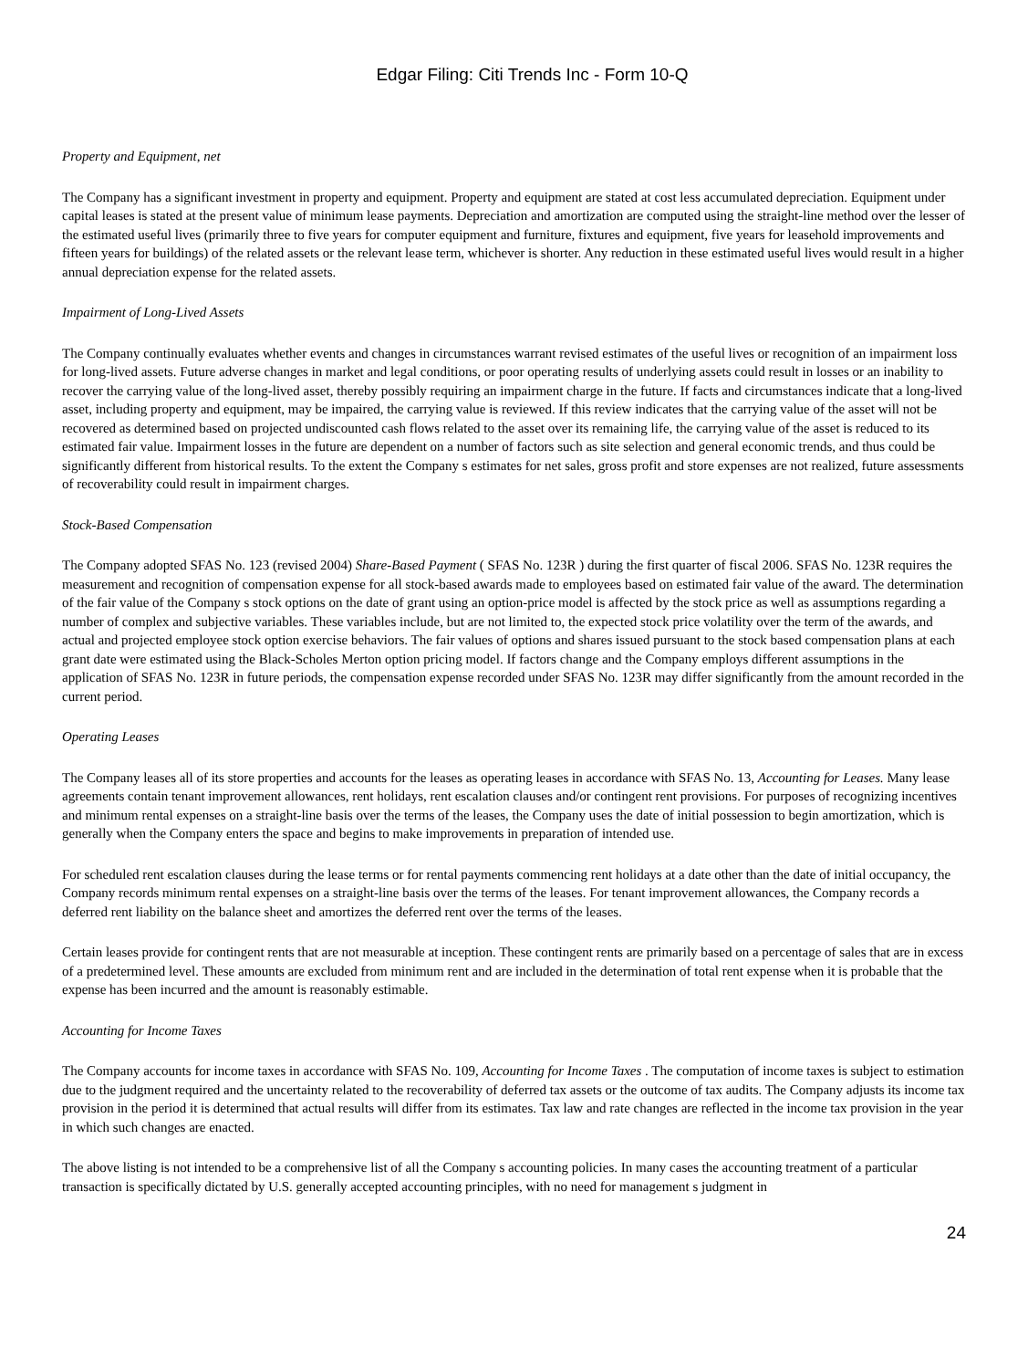Edgar Filing: Citi Trends Inc - Form 10-Q
Property and Equipment, net
The Company has a significant investment in property and equipment. Property and equipment are stated at cost less accumulated depreciation. Equipment under capital leases is stated at the present value of minimum lease payments. Depreciation and amortization are computed using the straight-line method over the lesser of the estimated useful lives (primarily three to five years for computer equipment and furniture, fixtures and equipment, five years for leasehold improvements and fifteen years for buildings) of the related assets or the relevant lease term, whichever is shorter. Any reduction in these estimated useful lives would result in a higher annual depreciation expense for the related assets.
Impairment of Long-Lived Assets
The Company continually evaluates whether events and changes in circumstances warrant revised estimates of the useful lives or recognition of an impairment loss for long-lived assets. Future adverse changes in market and legal conditions, or poor operating results of underlying assets could result in losses or an inability to recover the carrying value of the long-lived asset, thereby possibly requiring an impairment charge in the future. If facts and circumstances indicate that a long-lived asset, including property and equipment, may be impaired, the carrying value is reviewed. If this review indicates that the carrying value of the asset will not be recovered as determined based on projected undiscounted cash flows related to the asset over its remaining life, the carrying value of the asset is reduced to its estimated fair value. Impairment losses in the future are dependent on a number of factors such as site selection and general economic trends, and thus could be significantly different from historical results. To the extent the Company s estimates for net sales, gross profit and store expenses are not realized, future assessments of recoverability could result in impairment charges.
Stock-Based Compensation
The Company adopted SFAS No. 123 (revised 2004) Share-Based Payment ( SFAS No. 123R ) during the first quarter of fiscal 2006. SFAS No. 123R requires the measurement and recognition of compensation expense for all stock-based awards made to employees based on estimated fair value of the award. The determination of the fair value of the Company s stock options on the date of grant using an option-price model is affected by the stock price as well as assumptions regarding a number of complex and subjective variables. These variables include, but are not limited to, the expected stock price volatility over the term of the awards, and actual and projected employee stock option exercise behaviors. The fair values of options and shares issued pursuant to the stock based compensation plans at each grant date were estimated using the Black-Scholes Merton option pricing model. If factors change and the Company employs different assumptions in the application of SFAS No. 123R in future periods, the compensation expense recorded under SFAS No. 123R may differ significantly from the amount recorded in the current period.
Operating Leases
The Company leases all of its store properties and accounts for the leases as operating leases in accordance with SFAS No. 13, Accounting for Leases. Many lease agreements contain tenant improvement allowances, rent holidays, rent escalation clauses and/or contingent rent provisions. For purposes of recognizing incentives and minimum rental expenses on a straight-line basis over the terms of the leases, the Company uses the date of initial possession to begin amortization, which is generally when the Company enters the space and begins to make improvements in preparation of intended use.
For scheduled rent escalation clauses during the lease terms or for rental payments commencing rent holidays at a date other than the date of initial occupancy, the Company records minimum rental expenses on a straight-line basis over the terms of the leases. For tenant improvement allowances, the Company records a deferred rent liability on the balance sheet and amortizes the deferred rent over the terms of the leases.
Certain leases provide for contingent rents that are not measurable at inception. These contingent rents are primarily based on a percentage of sales that are in excess of a predetermined level. These amounts are excluded from minimum rent and are included in the determination of total rent expense when it is probable that the expense has been incurred and the amount is reasonably estimable.
Accounting for Income Taxes
The Company accounts for income taxes in accordance with SFAS No. 109, Accounting for Income Taxes . The computation of income taxes is subject to estimation due to the judgment required and the uncertainty related to the recoverability of deferred tax assets or the outcome of tax audits. The Company adjusts its income tax provision in the period it is determined that actual results will differ from its estimates. Tax law and rate changes are reflected in the income tax provision in the year in which such changes are enacted.
The above listing is not intended to be a comprehensive list of all the Company s accounting policies. In many cases the accounting treatment of a particular transaction is specifically dictated by U.S. generally accepted accounting principles, with no need for management s judgment in
24